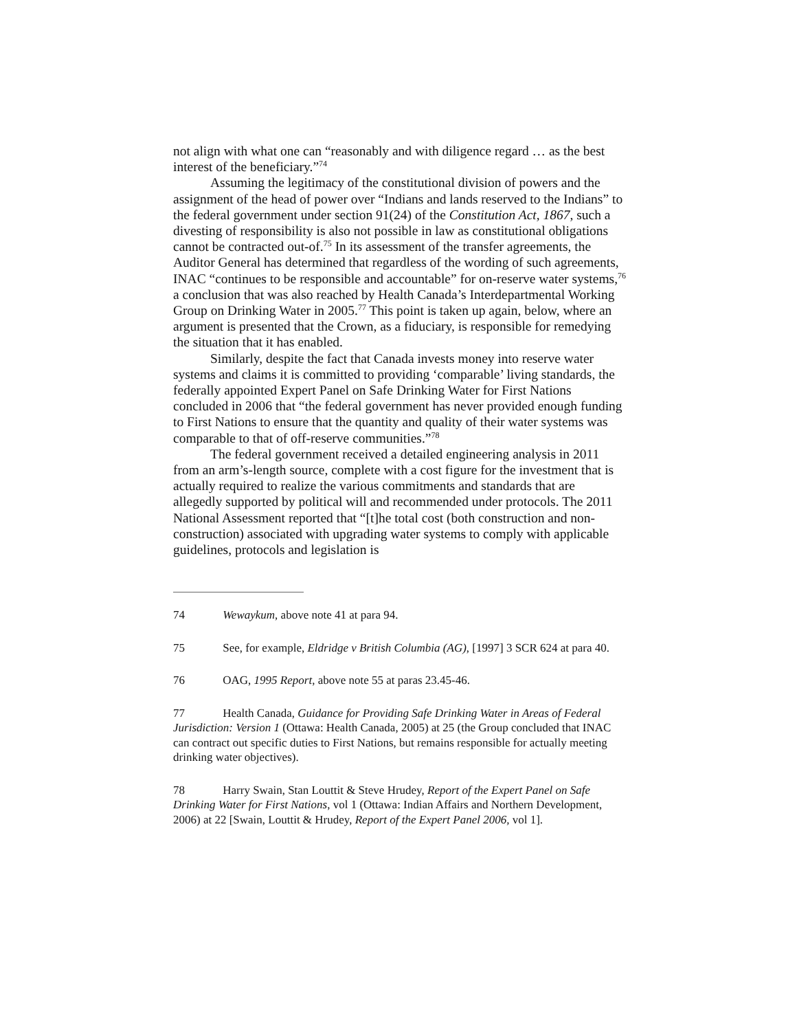not align with what one can “reasonably and with diligence regard … as the best interest of the beneficiary.”<sup>74</sup>
Assuming the legitimacy of the constitutional division of powers and the assignment of the head of power over “Indians and lands reserved to the Indians” to the federal government under section 91(24) of the Constitution Act, 1867, such a divesting of responsibility is also not possible in law as constitutional obligations cannot be contracted out-of.<sup>75</sup> In its assessment of the transfer agreements, the Auditor General has determined that regardless of the wording of such agreements, INAC “continues to be responsible and accountable” for on-reserve water systems,<sup>76</sup> a conclusion that was also reached by Health Canada’s Interdepartmental Working Group on Drinking Water in 2005.<sup>77</sup> This point is taken up again, below, where an argument is presented that the Crown, as a fiduciary, is responsible for remedying the situation that it has enabled.
Similarly, despite the fact that Canada invests money into reserve water systems and claims it is committed to providing ‘comparable’ living standards, the federally appointed Expert Panel on Safe Drinking Water for First Nations concluded in 2006 that “the federal government has never provided enough funding to First Nations to ensure that the quantity and quality of their water systems was comparable to that of off-reserve communities.”<sup>78</sup>
The federal government received a detailed engineering analysis in 2011 from an arm’s-length source, complete with a cost figure for the investment that is actually required to realize the various commitments and standards that are allegedly supported by political will and recommended under protocols. The 2011 National Assessment reported that “[t]he total cost (both construction and non-construction) associated with upgrading water systems to comply with applicable guidelines, protocols and legislation is
74 Wewaykum, above note 41 at para 94.
75 See, for example, Eldridge v British Columbia (AG), [1997] 3 SCR 624 at para 40.
76 OAG, 1995 Report, above note 55 at paras 23.45-46.
77 Health Canada, Guidance for Providing Safe Drinking Water in Areas of Federal Jurisdiction: Version 1 (Ottawa: Health Canada, 2005) at 25 (the Group concluded that INAC can contract out specific duties to First Nations, but remains responsible for actually meeting drinking water objectives).
78 Harry Swain, Stan Louttit & Steve Hrudey, Report of the Expert Panel on Safe Drinking Water for First Nations, vol 1 (Ottawa: Indian Affairs and Northern Development, 2006) at 22 [Swain, Louttit & Hrudey, Report of the Expert Panel 2006, vol 1].